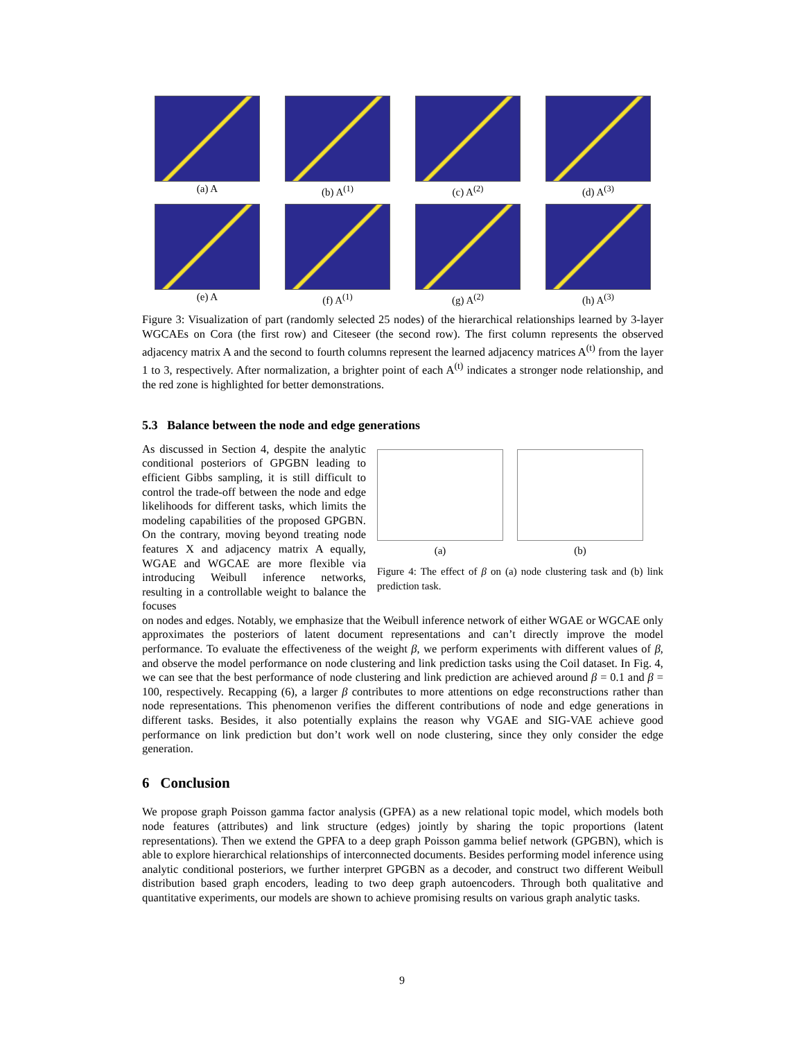(a) A
(b) A<sup>(1)</sup>
(c) A<sup>(2)</sup>
(d) A<sup>(3)</sup>
(e) A
(f) A<sup>(1)</sup>
(g) A<sup>(2)</sup>
(h) A<sup>(3)</sup>
Figure 3: Visualization of part (randomly selected 25 nodes) of the hierarchical relationships learned by 3-layer WGCAEs on Cora (the first row) and Citeseer (the second row). The first column represents the observed adjacency matrix A and the second to fourth columns represent the learned adjacency matrices A<sup>(t)</sup> from the layer 1 to 3, respectively. After normalization, a brighter point of each A<sup>(t)</sup> indicates a stronger node relationship, and the red zone is highlighted for better demonstrations.
5.3 Balance between the node and edge generations
As discussed in Section 4, despite the analytic conditional posteriors of GPGBN leading to efficient Gibbs sampling, it is still difficult to control the trade-off between the node and edge likelihoods for different tasks, which limits the modeling capabilities of the proposed GPGBN. On the contrary, moving beyond treating node features X and adjacency matrix A equally, WGAE and WGCAE are more flexible via introducing Weibull inference networks, resulting in a controllable weight to balance the focuses
(a) (b)
Figure 4: The effect of β on (a) node clustering task and (b) link prediction task.
on nodes and edges. Notably, we emphasize that the Weibull inference network of either WGAE or WGCAE only approximates the posteriors of latent document representations and can’t directly improve the model performance. To evaluate the effectiveness of the weight β, we perform experiments with different values of β, and observe the model performance on node clustering and link prediction tasks using the Coil dataset. In Fig. 4, we can see that the best performance of node clustering and link prediction are achieved around β = 0.1 and β = 100, respectively. Recapping (6), a larger β contributes to more attentions on edge reconstructions rather than node representations. This phenomenon verifies the different contributions of node and edge generations in different tasks. Besides, it also potentially explains the reason why VGAE and SIG-VAE achieve good performance on link prediction but don’t work well on node clustering, since they only consider the edge generation.
6 Conclusion
We propose graph Poisson gamma factor analysis (GPFA) as a new relational topic model, which models both node features (attributes) and link structure (edges) jointly by sharing the topic proportions (latent representations). Then we extend the GPFA to a deep graph Poisson gamma belief network (GPGBN), which is able to explore hierarchical relationships of interconnected documents. Besides performing model inference using analytic conditional posteriors, we further interpret GPGBN as a decoder, and construct two different Weibull distribution based graph encoders, leading to two deep graph autoencoders. Through both qualitative and quantitative experiments, our models are shown to achieve promising results on various graph analytic tasks.
9